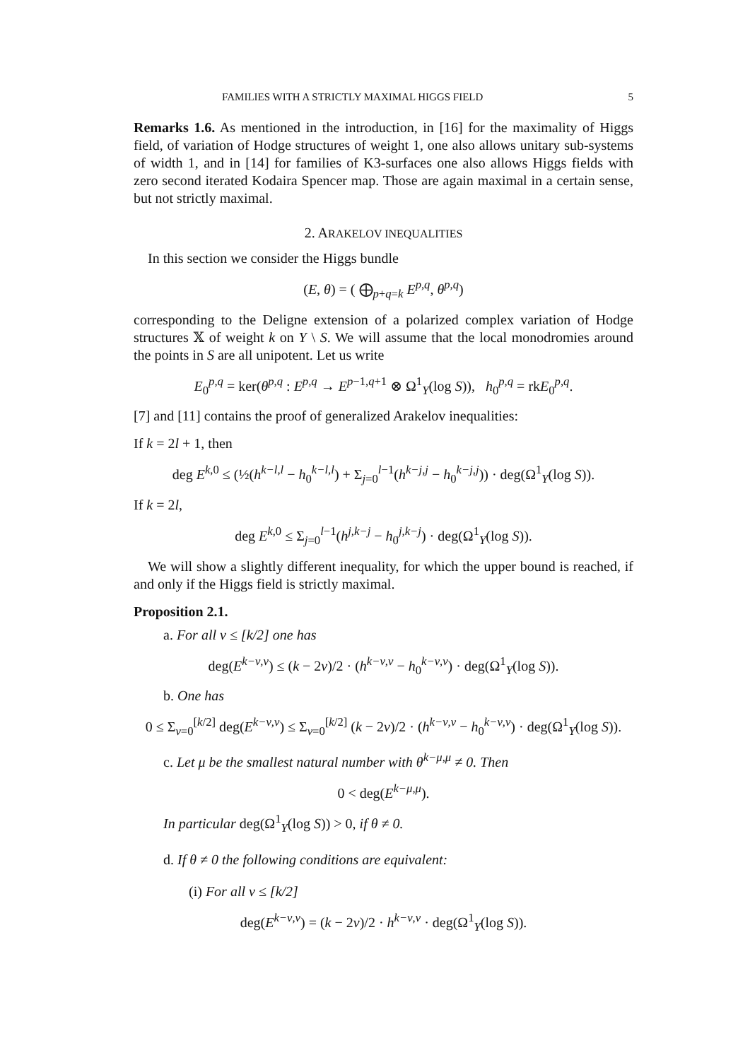FAMILIES WITH A STRICTLY MAXIMAL HIGGS FIELD 5
Remarks 1.6. As mentioned in the introduction, in [16] for the maximality of Higgs field, of variation of Hodge structures of weight 1, one also allows unitary sub-systems of width 1, and in [14] for families of K3-surfaces one also allows Higgs fields with zero second iterated Kodaira Spencer map. Those are again maximal in a certain sense, but not strictly maximal.
2. ARAKELOV INEQUALITIES
In this section we consider the Higgs bundle
(E, θ) = ( ⨁<sub>p+q=k</sub> E<sup>p,q</sup>, θ<sup>p,q</sup>)
corresponding to the Deligne extension of a polarized complex variation of Hodge structures 𝕏 of weight k on Y \ S. We will assume that the local monodromies around the points in S are all unipotent. Let us write
E<sub>0</sub><sup>p,q</sup> = ker(θ<sup>p,q</sup> : E<sup>p,q</sup> → E<sup>p−1,q+1</sup> ⊗ Ω<sup>1</sup><sub>Y</sub>(log S)), h<sub>0</sub><sup>p,q</sup> = rkE<sub>0</sub><sup>p,q</sup>.
[7] and [11] contains the proof of generalized Arakelov inequalities:
If k = 2l + 1, then
deg E<sup>k,0</sup> ≤ (½(h<sup>k−l,l</sup> − h<sub>0</sub><sup>k−l,l</sup>) + Σ<sub>j=0</sub><sup>l−1</sup>(h<sup>k−j,j</sup> − h<sub>0</sub><sup>k−j,j</sup>)) · deg(Ω<sup>1</sup><sub>Y</sub>(log S)).
If k = 2l,
deg E<sup>k,0</sup> ≤ Σ<sub>j=0</sub><sup>l−1</sup>(h<sup>j,k−j</sup> − h<sub>0</sub><sup>j,k−j</sup>) · deg(Ω<sup>1</sup><sub>Y</sub>(log S)).
We will show a slightly different inequality, for which the upper bound is reached, if and only if the Higgs field is strictly maximal.
Proposition 2.1.
a. For all ν ≤ [k/2] one has
deg(E<sup>k−ν,ν</sup>) ≤ (k − 2ν)/2 · (h<sup>k−ν,ν</sup> − h<sub>0</sub><sup>k−ν,ν</sup>) · deg(Ω<sup>1</sup><sub>Y</sub>(log S)).
b. One has
0 ≤ Σ<sub>ν=0</sub><sup>[k/2]</sup> deg(E<sup>k−ν,ν</sup>) ≤ Σ<sub>ν=0</sub><sup>[k/2]</sup> (k − 2ν)/2 · (h<sup>k−ν,ν</sup> − h<sub>0</sub><sup>k−ν,ν</sup>) · deg(Ω<sup>1</sup><sub>Y</sub>(log S)).
c. Let μ be the smallest natural number with θ<sup>k−μ,μ</sup> ≠ 0. Then
0 < deg(E<sup>k−μ,μ</sup>).
In particular deg(Ω<sup>1</sup><sub>Y</sub>(log S)) > 0, if θ ≠ 0.
d. If θ ≠ 0 the following conditions are equivalent:
(i) For all ν ≤ [k/2]
deg(E<sup>k−ν,ν</sup>) = (k − 2ν)/2 · h<sup>k−ν,ν</sup> · deg(Ω<sup>1</sup><sub>Y</sub>(log S)).